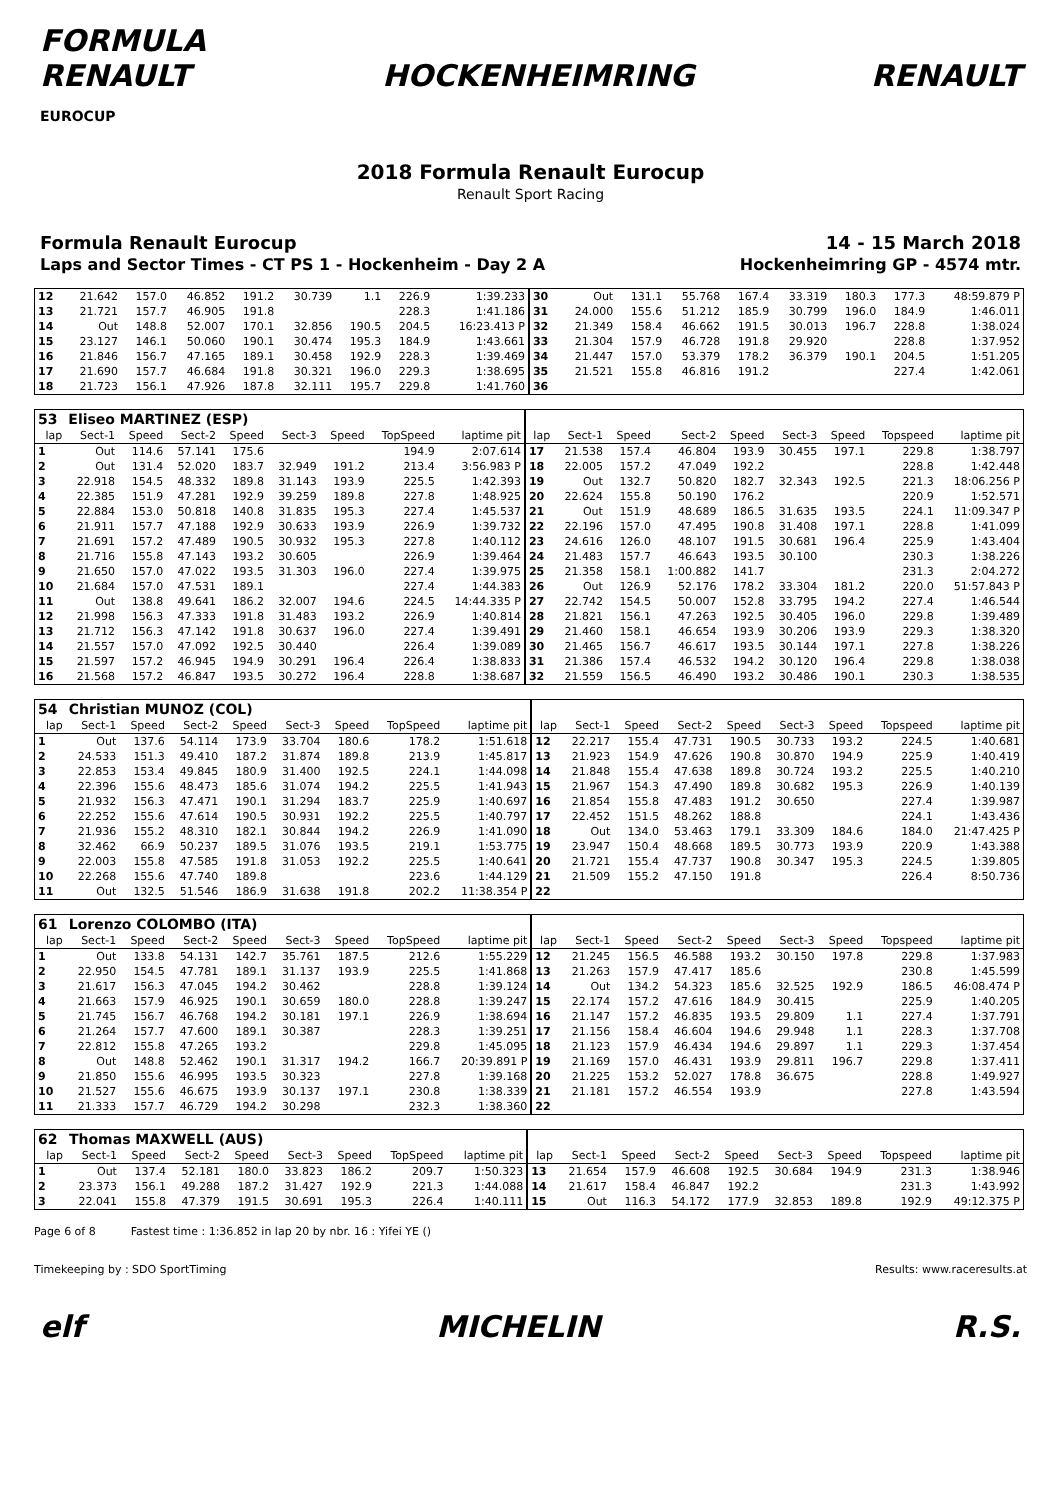FORMULA
RENAULT
EUROCUP
HOCKENHEIMRING RENAULT
2018 Formula Renault Eurocup
Renault Sport Racing
Formula Renault Eurocup 14 - 15 March 2018
Laps and Sector Times - CT PS 1 - Hockenheim - Day 2 A
Hockenheimring GP - 4574 mtr.
| 12 | 21.642 | 157.0 | 46.852 | 191.2 | 30.739 | 1.1 | 226.9 | 1:39.233 | 30 | Out | 131.1 | 55.768 | 167.4 | 33.319 | 180.3 | 177.3 | 48:59.879 P |
| 13 | 21.721 | 157.7 | 46.905 | 191.8 | | | 228.3 | 1:41.186 | 31 | 24.000 | 155.6 | 51.212 | 185.9 | 30.799 | 196.0 | 184.9 | 1:46.011 |
| 14 | Out | 148.8 | 52.007 | 170.1 | 32.856 | 190.5 | 204.5 | 16:23.413 P | 32 | 21.349 | 158.4 | 46.662 | 191.5 | 30.013 | 196.7 | 228.8 | 1:38.024 |
| 15 | 23.127 | 146.1 | 50.060 | 190.1 | 30.474 | 195.3 | 184.9 | 1:43.661 | 33 | 21.304 | 157.9 | 46.728 | 191.8 | 29.920 | | 228.8 | 1:37.952 |
| 16 | 21.846 | 156.7 | 47.165 | 189.1 | 30.458 | 192.9 | 228.3 | 1:39.469 | 34 | 21.447 | 157.0 | 53.379 | 178.2 | 36.379 | 190.1 | 204.5 | 1:51.205 |
| 17 | 21.690 | 157.7 | 46.684 | 191.8 | 30.321 | 196.0 | 229.3 | 1:38.695 | 35 | 21.521 | 155.8 | 46.816 | 191.2 | | | 227.4 | 1:42.061 |
| 18 | 21.723 | 156.1 | 47.926 | 187.8 | 32.111 | 195.7 | 229.8 | 1:41.760 | 36 | | | | | | | | |
| 53 | Eliseo MARTINEZ (ESP) | | | | | | | | | | | | | | | | |
| lap | Sect-1 | Speed | Sect-2 | Speed | Sect-3 | Speed | TopSpeed | laptime pit | lap | Sect-1 | Speed | Sect-2 | Speed | Sect-3 | Speed | Topspeed | laptime pit |
| 1 | Out | 114.6 | 57.141 | 175.6 | | | 194.9 | 2:07.614 | 17 | 21.538 | 157.4 | 46.804 | 193.9 | 30.455 | 197.1 | 229.8 | 1:38.797 |
| 2 | Out | 131.4 | 52.020 | 183.7 | 32.949 | 191.2 | 213.4 | 3:56.983 P | 18 | 22.005 | 157.2 | 47.049 | 192.2 | | | 228.8 | 1:42.448 |
| 3 | 22.918 | 154.5 | 48.332 | 189.8 | 31.143 | 193.9 | 225.5 | 1:42.393 | 19 | Out | 132.7 | 50.820 | 182.7 | 32.343 | 192.5 | 221.3 | 18:06.256 P |
| 4 | 22.385 | 151.9 | 47.281 | 192.9 | 39.259 | 189.8 | 227.8 | 1:48.925 | 20 | 22.624 | 155.8 | 50.190 | 176.2 | | | 220.9 | 1:52.571 |
| 5 | 22.884 | 153.0 | 50.818 | 140.8 | 31.835 | 195.3 | 227.4 | 1:45.537 | 21 | Out | 151.9 | 48.689 | 186.5 | 31.635 | 193.5 | 224.1 | 11:09.347 P |
| 6 | 21.911 | 157.7 | 47.188 | 192.9 | 30.633 | 193.9 | 226.9 | 1:39.732 | 22 | 22.196 | 157.0 | 47.495 | 190.8 | 31.408 | 197.1 | 228.8 | 1:41.099 |
| 7 | 21.691 | 157.2 | 47.489 | 190.5 | 30.932 | 195.3 | 227.8 | 1:40.112 | 23 | 24.616 | 126.0 | 48.107 | 191.5 | 30.681 | 196.4 | 225.9 | 1:43.404 |
| 8 | 21.716 | 155.8 | 47.143 | 193.2 | 30.605 | | 226.9 | 1:39.464 | 24 | 21.483 | 157.7 | 46.643 | 193.5 | 30.100 | | 230.3 | 1:38.226 |
| 9 | 21.650 | 157.0 | 47.022 | 193.5 | 31.303 | 196.0 | 227.4 | 1:39.975 | 25 | 21.358 | 158.1 | 1:00.882 | 141.7 | | | 231.3 | 2:04.272 |
| 10 | 21.684 | 157.0 | 47.531 | 189.1 | | | 227.4 | 1:44.383 | 26 | Out | 126.9 | 52.176 | 178.2 | 33.304 | 181.2 | 220.0 | 51:57.843 P |
| 11 | Out | 138.8 | 49.641 | 186.2 | 32.007 | 194.6 | 224.5 | 14:44.335 P | 27 | 22.742 | 154.5 | 50.007 | 152.8 | 33.795 | 194.2 | 227.4 | 1:46.544 |
| 12 | 21.998 | 156.3 | 47.333 | 191.8 | 31.483 | 193.2 | 226.9 | 1:40.814 | 28 | 21.821 | 156.1 | 47.263 | 192.5 | 30.405 | 196.0 | 229.8 | 1:39.489 |
| 13 | 21.712 | 156.3 | 47.142 | 191.8 | 30.637 | 196.0 | 227.4 | 1:39.491 | 29 | 21.460 | 158.1 | 46.654 | 193.9 | 30.206 | 193.9 | 229.3 | 1:38.320 |
| 14 | 21.557 | 157.0 | 47.092 | 192.5 | 30.440 | | 226.4 | 1:39.089 | 30 | 21.465 | 156.7 | 46.617 | 193.5 | 30.144 | 197.1 | 227.8 | 1:38.226 |
| 15 | 21.597 | 157.2 | 46.945 | 194.9 | 30.291 | 196.4 | 226.4 | 1:38.833 | 31 | 21.386 | 157.4 | 46.532 | 194.2 | 30.120 | 196.4 | 229.8 | 1:38.038 |
| 16 | 21.568 | 157.2 | 46.847 | 193.5 | 30.272 | 196.4 | 228.8 | 1:38.687 | 32 | 21.559 | 156.5 | 46.490 | 193.2 | 30.486 | 190.1 | 230.3 | 1:38.535 |
| 54 | Christian MUNOZ (COL) | | | | | | | | | | | | | | | | |
| lap | Sect-1 | Speed | Sect-2 | Speed | Sect-3 | Speed | TopSpeed | laptime pit | lap | Sect-1 | Speed | Sect-2 | Speed | Sect-3 | Speed | Topspeed | laptime pit |
| 1 | Out | 137.6 | 54.114 | 173.9 | 33.704 | 180.6 | 178.2 | 1:51.618 | 12 | 22.217 | 155.4 | 47.731 | 190.5 | 30.733 | 193.2 | 224.5 | 1:40.681 |
| 2 | 24.533 | 151.3 | 49.410 | 187.2 | 31.874 | 189.8 | 213.9 | 1:45.817 | 13 | 21.923 | 154.9 | 47.626 | 190.8 | 30.870 | 194.9 | 225.9 | 1:40.419 |
| 3 | 22.853 | 153.4 | 49.845 | 180.9 | 31.400 | 192.5 | 224.1 | 1:44.098 | 14 | 21.848 | 155.4 | 47.638 | 189.8 | 30.724 | 193.2 | 225.5 | 1:40.210 |
| 4 | 22.396 | 155.6 | 48.473 | 185.6 | 31.074 | 194.2 | 225.5 | 1:41.943 | 15 | 21.967 | 154.3 | 47.490 | 189.8 | 30.682 | 195.3 | 226.9 | 1:40.139 |
| 5 | 21.932 | 156.3 | 47.471 | 190.1 | 31.294 | 183.7 | 225.9 | 1:40.697 | 16 | 21.854 | 155.8 | 47.483 | 191.2 | 30.650 | | 227.4 | 1:39.987 |
| 6 | 22.252 | 155.6 | 47.614 | 190.5 | 30.931 | 192.2 | 225.5 | 1:40.797 | 17 | 22.452 | 151.5 | 48.262 | 188.8 | | | 224.1 | 1:43.436 |
| 7 | 21.936 | 155.2 | 48.310 | 182.1 | 30.844 | 194.2 | 226.9 | 1:41.090 | 18 | Out | 134.0 | 53.463 | 179.1 | 33.309 | 184.6 | 184.0 | 21:47.425 P |
| 8 | 32.462 | 66.9 | 50.237 | 189.5 | 31.076 | 193.5 | 219.1 | 1:53.775 | 19 | 23.947 | 150.4 | 48.668 | 189.5 | 30.773 | 193.9 | 220.9 | 1:43.388 |
| 9 | 22.003 | 155.8 | 47.585 | 191.8 | 31.053 | 192.2 | 225.5 | 1:40.641 | 20 | 21.721 | 155.4 | 47.737 | 190.8 | 30.347 | 195.3 | 224.5 | 1:39.805 |
| 10 | 22.268 | 155.6 | 47.740 | 189.8 | | | 223.6 | 1:44.129 | 21 | 21.509 | 155.2 | 47.150 | 191.8 | | | 226.4 | 8:50.736 |
| 11 | Out | 132.5 | 51.546 | 186.9 | 31.638 | 191.8 | 202.2 | 11:38.354 P | 22 | | | | | | | | |
| 61 | Lorenzo COLOMBO (ITA) | | | | | | | | | | | | | | | | |
| lap | Sect-1 | Speed | Sect-2 | Speed | Sect-3 | Speed | TopSpeed | laptime pit | lap | Sect-1 | Speed | Sect-2 | Speed | Sect-3 | Speed | Topspeed | laptime pit |
| 1 | Out | 133.8 | 54.131 | 142.7 | 35.761 | 187.5 | 212.6 | 1:55.229 | 12 | 21.245 | 156.5 | 46.588 | 193.2 | 30.150 | 197.8 | 229.8 | 1:37.983 |
| 2 | 22.950 | 154.5 | 47.781 | 189.1 | 31.137 | 193.9 | 225.5 | 1:41.868 | 13 | 21.263 | 157.9 | 47.417 | 185.6 | | | 230.8 | 1:45.599 |
| 3 | 21.617 | 156.3 | 47.045 | 194.2 | 30.462 | | 228.8 | 1:39.124 | 14 | Out | 134.2 | 54.323 | 185.6 | 32.525 | 192.9 | 186.5 | 46:08.474 P |
| 4 | 21.663 | 157.9 | 46.925 | 190.1 | 30.659 | 180.0 | 228.8 | 1:39.247 | 15 | 22.174 | 157.2 | 47.616 | 184.9 | 30.415 | | 225.9 | 1:40.205 |
| 5 | 21.745 | 156.7 | 46.768 | 194.2 | 30.181 | 197.1 | 226.9 | 1:38.694 | 16 | 21.147 | 157.2 | 46.835 | 193.5 | 29.809 | 1.1 | 227.4 | 1:37.791 |
| 6 | 21.264 | 157.7 | 47.600 | 189.1 | 30.387 | | 228.3 | 1:39.251 | 17 | 21.156 | 158.4 | 46.604 | 194.6 | 29.948 | 1.1 | 228.3 | 1:37.708 |
| 7 | 22.812 | 155.8 | 47.265 | 193.2 | | | 229.8 | 1:45.095 | 18 | 21.123 | 157.9 | 46.434 | 194.6 | 29.897 | 1.1 | 229.3 | 1:37.454 |
| 8 | Out | 148.8 | 52.462 | 190.1 | 31.317 | 194.2 | 166.7 | 20:39.891 P | 19 | 21.169 | 157.0 | 46.431 | 193.9 | 29.811 | 196.7 | 229.8 | 1:37.411 |
| 9 | 21.850 | 155.6 | 46.995 | 193.5 | 30.323 | | 227.8 | 1:39.168 | 20 | 21.225 | 153.2 | 52.027 | 178.8 | 36.675 | | 228.8 | 1:49.927 |
| 10 | 21.527 | 155.6 | 46.675 | 193.9 | 30.137 | 197.1 | 230.8 | 1:38.339 | 21 | 21.181 | 157.2 | 46.554 | 193.9 | | | 227.8 | 1:43.594 |
| 11 | 21.333 | 157.7 | 46.729 | 194.2 | 30.298 | | 232.3 | 1:38.360 | 22 | | | | | | | | |
| 62 | Thomas MAXWELL (AUS) | | | | | | | | | | | | | | | | |
| lap | Sect-1 | Speed | Sect-2 | Speed | Sect-3 | Speed | TopSpeed | laptime pit | lap | Sect-1 | Speed | Sect-2 | Speed | Sect-3 | Speed | Topspeed | laptime pit |
| 1 | Out | 137.4 | 52.181 | 180.0 | 33.823 | 186.2 | 209.7 | 1:50.323 | 13 | 21.654 | 157.9 | 46.608 | 192.5 | 30.684 | 194.9 | 231.3 | 1:38.946 |
| 2 | 23.373 | 156.1 | 49.288 | 187.2 | 31.427 | 192.9 | 221.3 | 1:44.088 | 14 | 21.617 | 158.4 | 46.847 | 192.2 | | | 231.3 | 1:43.992 |
| 3 | 22.041 | 155.8 | 47.379 | 191.5 | 30.691 | 195.3 | 226.4 | 1:40.111 | 15 | Out | 116.3 | 54.172 | 177.9 | 32.853 | 189.8 | 192.9 | 49:12.375 P |
Page 6 of 8 Fastest time : 1:36.852 in lap 20 by nbr. 16 : Yifei YE ()
Timekeeping by : SDO SportTiming Results: www.raceresults.at
elf MICHELIN R.S.